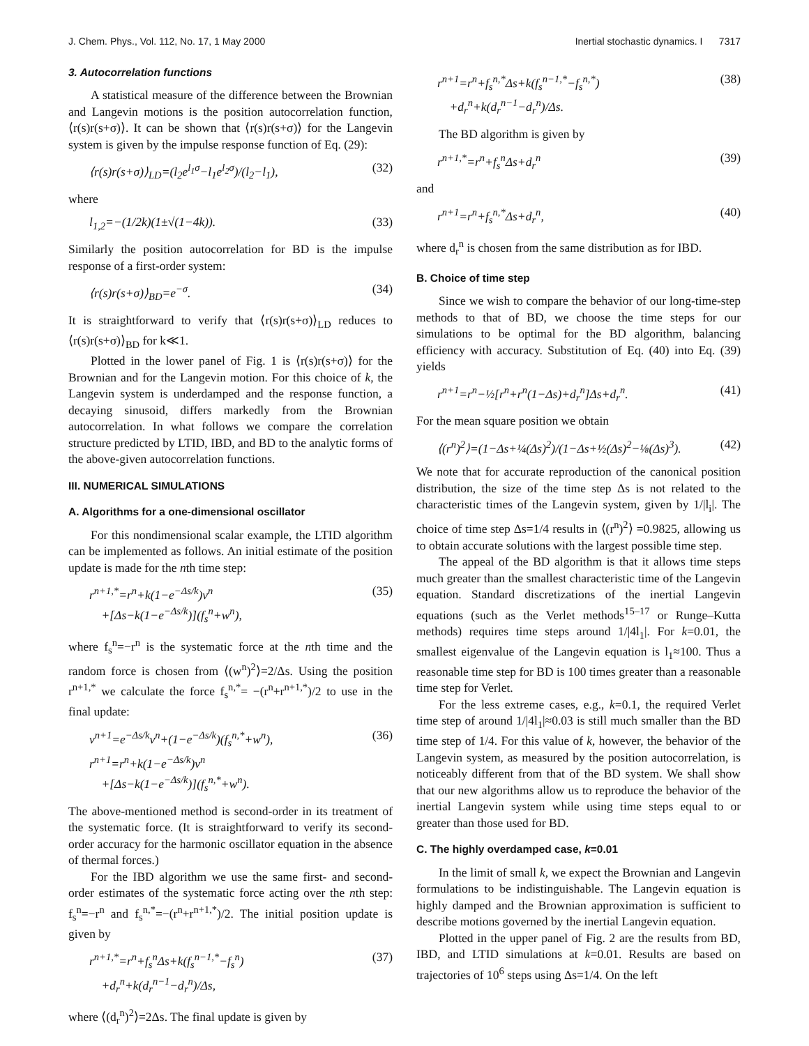J. Chem. Phys., Vol. 112, No. 17, 1 May 2000 Inertial stochastic dynamics. I 7317
3. Autocorrelation functions
A statistical measure of the difference between the Brownian and Langevin motions is the position autocorrelation function, ⟨r(s)r(s+σ)⟩. It can be shown that ⟨r(s)r(s+σ)⟩ for the Langevin system is given by the impulse response function of Eq. (29):
⟨r(s)r(s+σ)⟩<sub>LD</sub>=(l<sub>2</sub>e<sup>l<sub>1</sub>σ</sup>−l<sub>1</sub>e<sup>l<sub>2</sub>σ</sup>)/(l<sub>2</sub>−l<sub>1</sub>), (32)
where
l<sub>1,2</sub>=−(1/2k)(1±√(1−4k)). (33)
Similarly the position autocorrelation for BD is the impulse response of a first-order system:
⟨r(s)r(s+σ)⟩<sub>BD</sub>=e<sup>−σ</sup>. (34)
It is straightforward to verify that ⟨r(s)r(s+σ)⟩<sub>LD</sub> reduces to ⟨r(s)r(s+σ)⟩<sub>BD</sub> for k≪1.
Plotted in the lower panel of Fig. 1 is ⟨r(s)r(s+σ)⟩ for the Brownian and for the Langevin motion. For this choice of k, the Langevin system is underdamped and the response function, a decaying sinusoid, differs markedly from the Brownian autocorrelation. In what follows we compare the correlation structure predicted by LTID, IBD, and BD to the analytic forms of the above-given autocorrelation functions.
III. NUMERICAL SIMULATIONS
A. Algorithms for a one-dimensional oscillator
For this nondimensional scalar example, the LTID algorithm can be implemented as follows. An initial estimate of the position update is made for the nth time step:
r<sup>n+1,*</sup>=r<sup>n</sup>+k(1−e<sup>−Δs/k</sup>)v<sup>n</sup>
+[Δs−k(1−e<sup>−Δs/k</sup>)](f<sub>s</sub><sup>n</sup>+w<sup>n</sup>), (35)
where f<sub>s</sub><sup>n</sup>=−r<sup>n</sup> is the systematic force at the nth time and the random force is chosen from ⟨(w<sup>n</sup>)<sup>2</sup>⟩=2/Δs. Using the position r<sup>n+1,*</sup> we calculate the force f<sub>s</sub><sup>n,*</sup>= −(r<sup>n</sup>+r<sup>n+1,*</sup>)/2 to use in the final update:
v<sup>n+1</sup>=e<sup>−Δs/k</sup>v<sup>n</sup>+(1−e<sup>−Δs/k</sup>)(f<sub>s</sub><sup>n,*</sup>+w<sup>n</sup>),
r<sup>n+1</sup>=r<sup>n</sup>+k(1−e<sup>−Δs/k</sup>)v<sup>n</sup>
+[Δs−k(1−e<sup>−Δs/k</sup>)](f<sub>s</sub><sup>n,*</sup>+w<sup>n</sup>). (36)
The above-mentioned method is second-order in its treatment of the systematic force. (It is straightforward to verify its second-order accuracy for the harmonic oscillator equation in the absence of thermal forces.)
For the IBD algorithm we use the same first- and second-order estimates of the systematic force acting over the nth step: f<sub>s</sub><sup>n</sup>=−r<sup>n</sup> and f<sub>s</sub><sup>n,*</sup>=−(r<sup>n</sup>+r<sup>n+1,*</sup>)/2. The initial position update is given by
r<sup>n+1,*</sup>=r<sup>n</sup>+f<sub>s</sub><sup>n</sup>Δs+k(f<sub>s</sub><sup>n−1,*</sup>−f<sub>s</sub><sup>n</sup>)
+d<sub>r</sub><sup>n</sup>+k(d<sub>r</sub><sup>n−1</sup>−d<sub>r</sub><sup>n</sup>)/Δs, (37)
where ⟨(d<sub>r</sub><sup>n</sup>)<sup>2</sup>⟩=2Δs. The final update is given by
r<sup>n+1</sup>=r<sup>n</sup>+f<sub>s</sub><sup>n,*</sup>Δs+k(f<sub>s</sub><sup>n−1,*</sup>−f<sub>s</sub><sup>n,*</sup>)
+d<sub>r</sub><sup>n</sup>+k(d<sub>r</sub><sup>n−1</sup>−d<sub>r</sub><sup>n</sup>)/Δs. (38)
The BD algorithm is given by
r<sup>n+1,*</sup>=r<sup>n</sup>+f<sub>s</sub><sup>n</sup>Δs+d<sub>r</sub><sup>n</sup> (39)
and
r<sup>n+1</sup>=r<sup>n</sup>+f<sub>s</sub><sup>n,*</sup>Δs+d<sub>r</sub><sup>n</sup>, (40)
where d<sub>r</sub><sup>n</sup> is chosen from the same distribution as for IBD.
B. Choice of time step
Since we wish to compare the behavior of our long-time-step methods to that of BD, we choose the time steps for our simulations to be optimal for the BD algorithm, balancing efficiency with accuracy. Substitution of Eq. (40) into Eq. (39) yields
r<sup>n+1</sup>=r<sup>n</sup>−½[r<sup>n</sup>+r<sup>n</sup>(1−Δs)+d<sub>r</sub><sup>n</sup>]Δs+d<sub>r</sub><sup>n</sup>. (41)
For the mean square position we obtain
⟨(r<sup>n</sup>)<sup>2</sup>⟩=(1−Δs+¼(Δs)<sup>2</sup>)/(1−Δs+½(Δs)<sup>2</sup>−⅛(Δs)<sup>3</sup>). (42)
We note that for accurate reproduction of the canonical position distribution, the size of the time step Δs is not related to the characteristic times of the Langevin system, given by 1/|l<sub>i</sub>|. The choice of time step Δs=1/4 results in ⟨(r<sup>n</sup>)<sup>2</sup>⟩ =0.9825, allowing us to obtain accurate solutions with the largest possible time step.
The appeal of the BD algorithm is that it allows time steps much greater than the smallest characteristic time of the Langevin equation. Standard discretizations of the inertial Langevin equations (such as the Verlet methods<sup>15–17</sup> or Runge–Kutta methods) requires time steps around 1/|4l<sub>1</sub>|. For k=0.01, the smallest eigenvalue of the Langevin equation is l<sub>1</sub>≈100. Thus a reasonable time step for BD is 100 times greater than a reasonable time step for Verlet.
For the less extreme cases, e.g., k=0.1, the required Verlet time step of around 1/|4l<sub>1</sub>|≈0.03 is still much smaller than the BD time step of 1/4. For this value of k, however, the behavior of the Langevin system, as measured by the position autocorrelation, is noticeably different from that of the BD system. We shall show that our new algorithms allow us to reproduce the behavior of the inertial Langevin system while using time steps equal to or greater than those used for BD.
C. The highly overdamped case, k=0.01
In the limit of small k, we expect the Brownian and Langevin formulations to be indistinguishable. The Langevin equation is highly damped and the Brownian approximation is sufficient to describe motions governed by the inertial Langevin equation.
Plotted in the upper panel of Fig. 2 are the results from BD, IBD, and LTID simulations at k=0.01. Results are based on trajectories of 10<sup>6</sup> steps using Δs=1/4. On the left